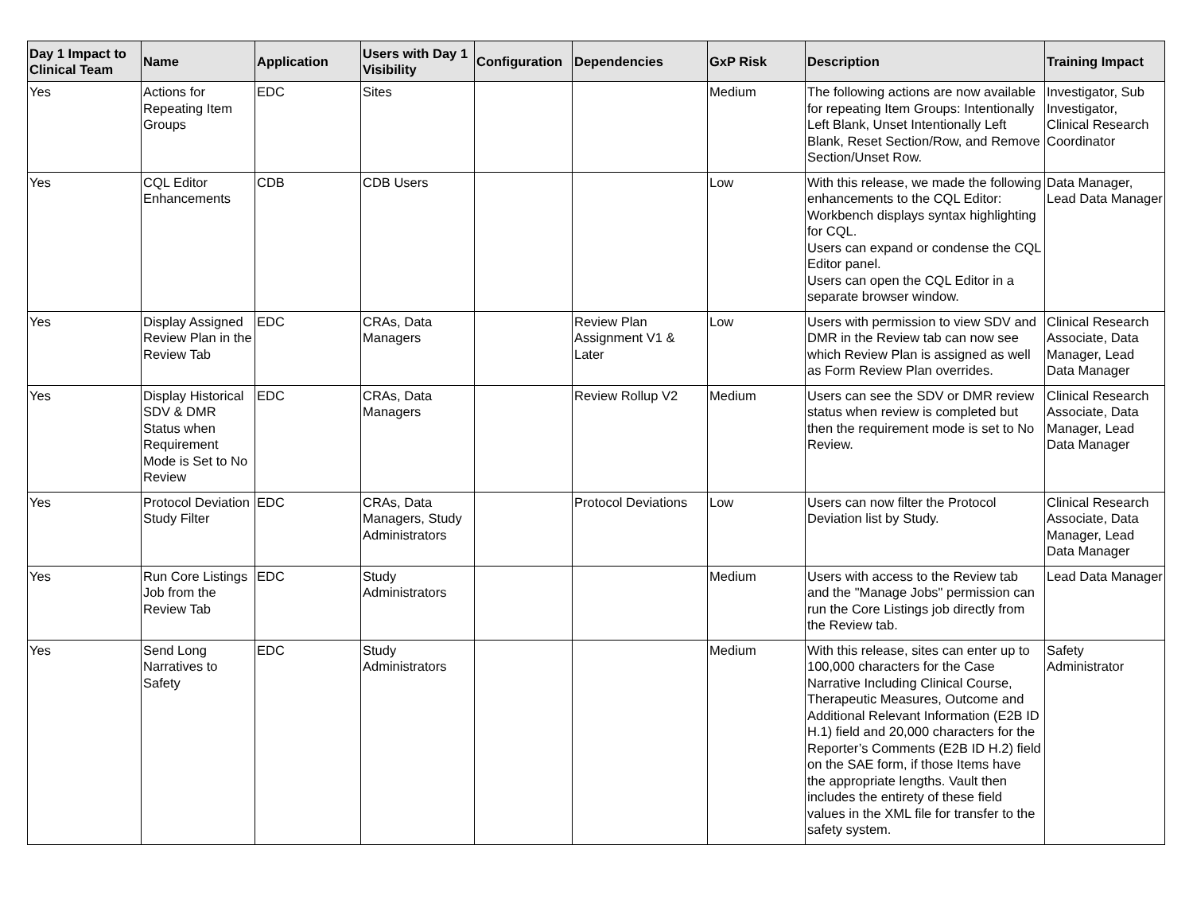| Day 1 Impact to Clinical Team | Name | Application | Users with Day 1 Visibility | Configuration | Dependencies | GxP Risk | Description | Training Impact |
| --- | --- | --- | --- | --- | --- | --- | --- | --- |
| Yes | Actions for Repeating Item Groups | EDC | Sites | | | Medium | The following actions are now available for repeating Item Groups: Intentionally Left Blank, Unset Intentionally Left Blank, Reset Section/Row, and Remove Section/Unset Row. | Investigator, Sub Investigator, Clinical Research Coordinator |
| Yes | CQL Editor Enhancements | CDB | CDB Users | | | Low | With this release, we made the following enhancements to the CQL Editor: Workbench displays syntax highlighting for CQL. Users can expand or condense the CQL Editor panel. Users can open the CQL Editor in a separate browser window. | Data Manager, Lead Data Manager |
| Yes | Display Assigned Review Plan in the Review Tab | EDC | CRAs, Data Managers | | Review Plan Assignment V1 & Later | Low | Users with permission to view SDV and DMR in the Review tab can now see which Review Plan is assigned as well as Form Review Plan overrides. | Clinical Research Associate, Data Manager, Lead Data Manager |
| Yes | Display Historical SDV & DMR Status when Requirement Mode is Set to No Review | EDC | CRAs, Data Managers | | Review Rollup V2 | Medium | Users can see the SDV or DMR review status when review is completed but then the requirement mode is set to No Review. | Clinical Research Associate, Data Manager, Lead Data Manager |
| Yes | Protocol Deviation Study Filter | EDC | CRAs, Data Managers, Study Administrators | | Protocol Deviations | Low | Users can now filter the Protocol Deviation list by Study. | Clinical Research Associate, Data Manager, Lead Data Manager |
| Yes | Run Core Listings Job from the Review Tab | EDC | Study Administrators | | | Medium | Users with access to the Review tab and the "Manage Jobs" permission can run the Core Listings job directly from the Review tab. | Lead Data Manager |
| Yes | Send Long Narratives to Safety | EDC | Study Administrators | | | Medium | With this release, sites can enter up to 100,000 characters for the Case Narrative Including Clinical Course, Therapeutic Measures, Outcome and Additional Relevant Information (E2B ID H.1) field and 20,000 characters for the Reporter’s Comments (E2B ID H.2) field on the SAE form, if those Items have the appropriate lengths. Vault then includes the entirety of these field values in the XML file for transfer to the safety system. | Safety Administrator |